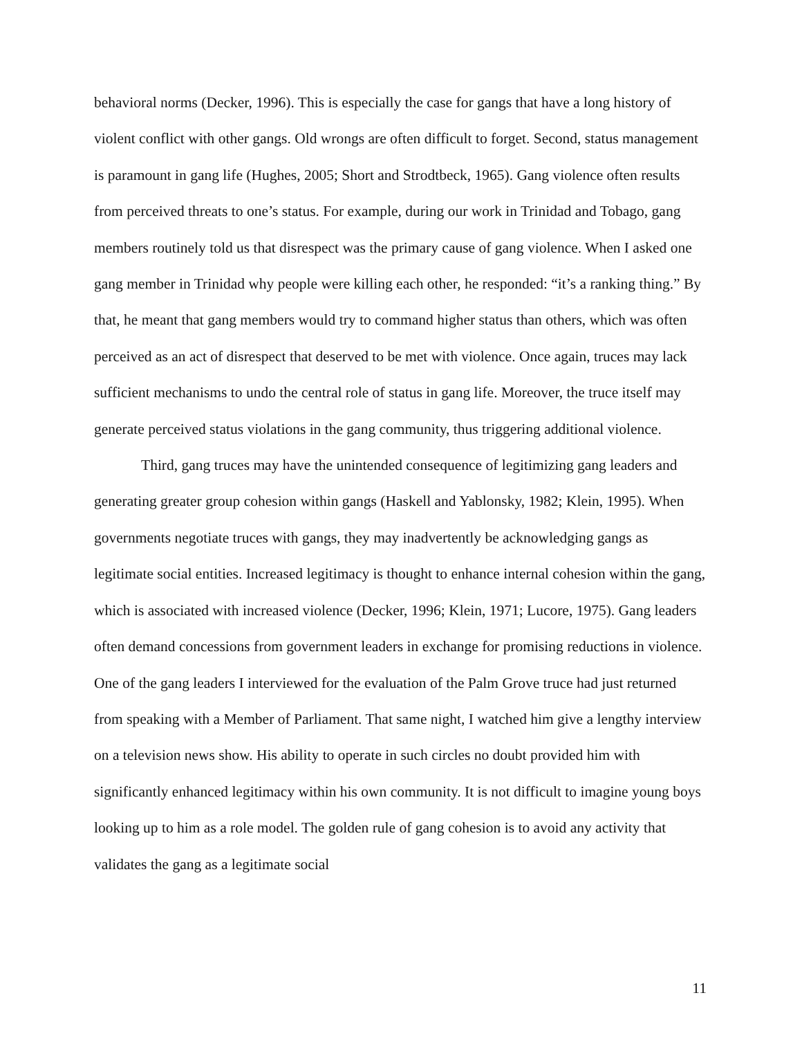behavioral norms (Decker, 1996). This is especially the case for gangs that have a long history of violent conflict with other gangs. Old wrongs are often difficult to forget. Second, status management is paramount in gang life (Hughes, 2005; Short and Strodtbeck, 1965). Gang violence often results from perceived threats to one’s status. For example, during our work in Trinidad and Tobago, gang members routinely told us that disrespect was the primary cause of gang violence. When I asked one gang member in Trinidad why people were killing each other, he responded: “it’s a ranking thing.” By that, he meant that gang members would try to command higher status than others, which was often perceived as an act of disrespect that deserved to be met with violence. Once again, truces may lack sufficient mechanisms to undo the central role of status in gang life. Moreover, the truce itself may generate perceived status violations in the gang community, thus triggering additional violence.
Third, gang truces may have the unintended consequence of legitimizing gang leaders and generating greater group cohesion within gangs (Haskell and Yablonsky, 1982; Klein, 1995). When governments negotiate truces with gangs, they may inadvertently be acknowledging gangs as legitimate social entities. Increased legitimacy is thought to enhance internal cohesion within the gang, which is associated with increased violence (Decker, 1996; Klein, 1971; Lucore, 1975). Gang leaders often demand concessions from government leaders in exchange for promising reductions in violence. One of the gang leaders I interviewed for the evaluation of the Palm Grove truce had just returned from speaking with a Member of Parliament. That same night, I watched him give a lengthy interview on a television news show. His ability to operate in such circles no doubt provided him with significantly enhanced legitimacy within his own community. It is not difficult to imagine young boys looking up to him as a role model. The golden rule of gang cohesion is to avoid any activity that validates the gang as a legitimate social
11